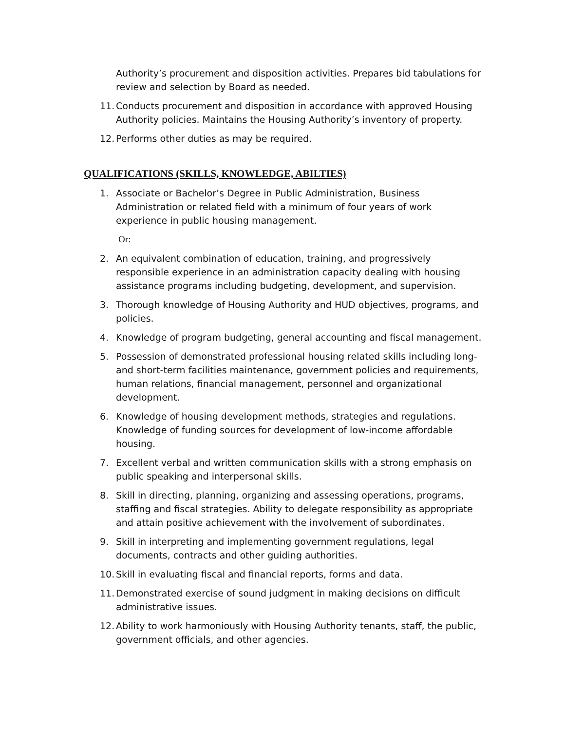Authority’s procurement and disposition activities. Prepares bid tabulations for review and selection by Board as needed.
11. Conducts procurement and disposition in accordance with approved Housing Authority policies. Maintains the Housing Authority’s inventory of property.
12. Performs other duties as may be required.
QUALIFICATIONS (SKILLS, KNOWLEDGE, ABILTIES)
1. Associate or Bachelor’s Degree in Public Administration, Business Administration or related field with a minimum of four years of work experience in public housing management.
Or:
2. An equivalent combination of education, training, and progressively responsible experience in an administration capacity dealing with housing assistance programs including budgeting, development, and supervision.
3. Thorough knowledge of Housing Authority and HUD objectives, programs, and policies.
4. Knowledge of program budgeting, general accounting and fiscal management.
5. Possession of demonstrated professional housing related skills including long- and short-term facilities maintenance, government policies and requirements, human relations, financial management, personnel and organizational development.
6. Knowledge of housing development methods, strategies and regulations. Knowledge of funding sources for development of low-income affordable housing.
7. Excellent verbal and written communication skills with a strong emphasis on public speaking and interpersonal skills.
8. Skill in directing, planning, organizing and assessing operations, programs, staffing and fiscal strategies. Ability to delegate responsibility as appropriate and attain positive achievement with the involvement of subordinates.
9. Skill in interpreting and implementing government regulations, legal documents, contracts and other guiding authorities.
10. Skill in evaluating fiscal and financial reports, forms and data.
11. Demonstrated exercise of sound judgment in making decisions on difficult administrative issues.
12. Ability to work harmoniously with Housing Authority tenants, staff, the public, government officials, and other agencies.